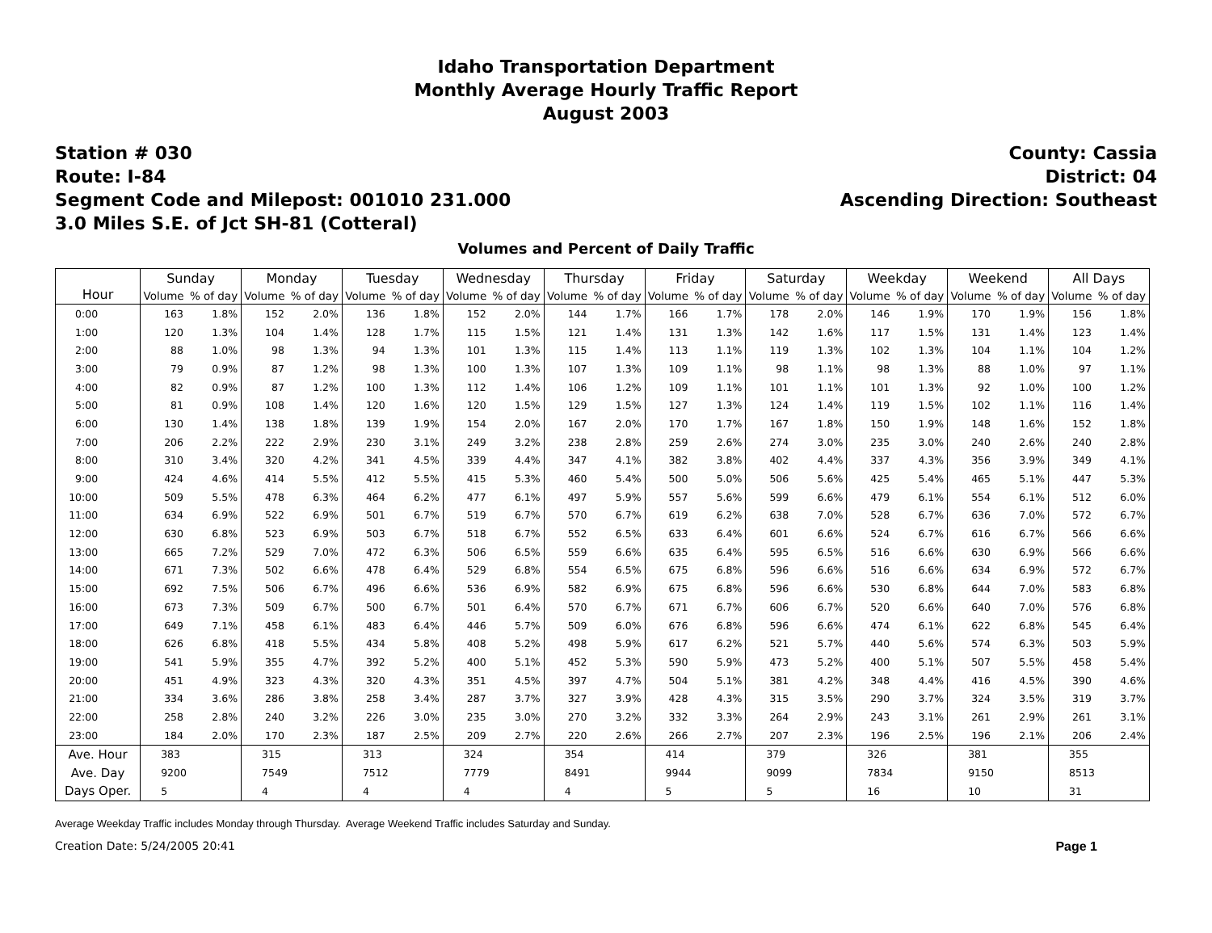Idaho Transportation Department
Monthly Average Hourly Traffic Report
August 2003
Station # 030
Route: I-84
Segment Code and Milepost: 001010 231.000
3.0 Miles S.E. of Jct SH-81 (Cotteral)
County: Cassia
District: 04
Ascending Direction: Southeast
Volumes and Percent of Daily Traffic
| Hour | Sunday | | Monday | | Tuesday | | Wednesday | | Thursday | | Friday | | Saturday | | Weekday | | Weekend | | All Days | |
| --- | --- | --- | --- | --- | --- | --- | --- | --- | --- | --- | --- | --- | --- | --- | --- | --- | --- | --- | --- | --- |
| | Volume | % of day | Volume | % of day | Volume | % of day | Volume | % of day | Volume | % of day | Volume | % of day | Volume | % of day | Volume | % of day | Volume | % of day | Volume | % of day |
| 0:00 | 163 | 1.8% | 152 | 2.0% | 136 | 1.8% | 152 | 2.0% | 144 | 1.7% | 166 | 1.7% | 178 | 2.0% | 146 | 1.9% | 170 | 1.9% | 156 | 1.8% |
| 1:00 | 120 | 1.3% | 104 | 1.4% | 128 | 1.7% | 115 | 1.5% | 121 | 1.4% | 131 | 1.3% | 142 | 1.6% | 117 | 1.5% | 131 | 1.4% | 123 | 1.4% |
| 2:00 | 88 | 1.0% | 98 | 1.3% | 94 | 1.3% | 101 | 1.3% | 115 | 1.4% | 113 | 1.1% | 119 | 1.3% | 102 | 1.3% | 104 | 1.1% | 104 | 1.2% |
| 3:00 | 79 | 0.9% | 87 | 1.2% | 98 | 1.3% | 100 | 1.3% | 107 | 1.3% | 109 | 1.1% | 98 | 1.1% | 98 | 1.3% | 88 | 1.0% | 97 | 1.1% |
| 4:00 | 82 | 0.9% | 87 | 1.2% | 100 | 1.3% | 112 | 1.4% | 106 | 1.2% | 109 | 1.1% | 101 | 1.1% | 101 | 1.3% | 92 | 1.0% | 100 | 1.2% |
| 5:00 | 81 | 0.9% | 108 | 1.4% | 120 | 1.6% | 120 | 1.5% | 129 | 1.5% | 127 | 1.3% | 124 | 1.4% | 119 | 1.5% | 102 | 1.1% | 116 | 1.4% |
| 6:00 | 130 | 1.4% | 138 | 1.8% | 139 | 1.9% | 154 | 2.0% | 167 | 2.0% | 170 | 1.7% | 167 | 1.8% | 150 | 1.9% | 148 | 1.6% | 152 | 1.8% |
| 7:00 | 206 | 2.2% | 222 | 2.9% | 230 | 3.1% | 249 | 3.2% | 238 | 2.8% | 259 | 2.6% | 274 | 3.0% | 235 | 3.0% | 240 | 2.6% | 240 | 2.8% |
| 8:00 | 310 | 3.4% | 320 | 4.2% | 341 | 4.5% | 339 | 4.4% | 347 | 4.1% | 382 | 3.8% | 402 | 4.4% | 337 | 4.3% | 356 | 3.9% | 349 | 4.1% |
| 9:00 | 424 | 4.6% | 414 | 5.5% | 412 | 5.5% | 415 | 5.3% | 460 | 5.4% | 500 | 5.0% | 506 | 5.6% | 425 | 5.4% | 465 | 5.1% | 447 | 5.3% |
| 10:00 | 509 | 5.5% | 478 | 6.3% | 464 | 6.2% | 477 | 6.1% | 497 | 5.9% | 557 | 5.6% | 599 | 6.6% | 479 | 6.1% | 554 | 6.1% | 512 | 6.0% |
| 11:00 | 634 | 6.9% | 522 | 6.9% | 501 | 6.7% | 519 | 6.7% | 570 | 6.7% | 619 | 6.2% | 638 | 7.0% | 528 | 6.7% | 636 | 7.0% | 572 | 6.7% |
| 12:00 | 630 | 6.8% | 523 | 6.9% | 503 | 6.7% | 518 | 6.7% | 552 | 6.5% | 633 | 6.4% | 601 | 6.6% | 524 | 6.7% | 616 | 6.7% | 566 | 6.6% |
| 13:00 | 665 | 7.2% | 529 | 7.0% | 472 | 6.3% | 506 | 6.5% | 559 | 6.6% | 635 | 6.4% | 595 | 6.5% | 516 | 6.6% | 630 | 6.9% | 566 | 6.6% |
| 14:00 | 671 | 7.3% | 502 | 6.6% | 478 | 6.4% | 529 | 6.8% | 554 | 6.5% | 675 | 6.8% | 596 | 6.6% | 516 | 6.6% | 634 | 6.9% | 572 | 6.7% |
| 15:00 | 692 | 7.5% | 506 | 6.7% | 496 | 6.6% | 536 | 6.9% | 582 | 6.9% | 675 | 6.8% | 596 | 6.6% | 530 | 6.8% | 644 | 7.0% | 583 | 6.8% |
| 16:00 | 673 | 7.3% | 509 | 6.7% | 500 | 6.7% | 501 | 6.4% | 570 | 6.7% | 671 | 6.7% | 606 | 6.7% | 520 | 6.6% | 640 | 7.0% | 576 | 6.8% |
| 17:00 | 649 | 7.1% | 458 | 6.1% | 483 | 6.4% | 446 | 5.7% | 509 | 6.0% | 676 | 6.8% | 596 | 6.6% | 474 | 6.1% | 622 | 6.8% | 545 | 6.4% |
| 18:00 | 626 | 6.8% | 418 | 5.5% | 434 | 5.8% | 408 | 5.2% | 498 | 5.9% | 617 | 6.2% | 521 | 5.7% | 440 | 5.6% | 574 | 6.3% | 503 | 5.9% |
| 19:00 | 541 | 5.9% | 355 | 4.7% | 392 | 5.2% | 400 | 5.1% | 452 | 5.3% | 590 | 5.9% | 473 | 5.2% | 400 | 5.1% | 507 | 5.5% | 458 | 5.4% |
| 20:00 | 451 | 4.9% | 323 | 4.3% | 320 | 4.3% | 351 | 4.5% | 397 | 4.7% | 504 | 5.1% | 381 | 4.2% | 348 | 4.4% | 416 | 4.5% | 390 | 4.6% |
| 21:00 | 334 | 3.6% | 286 | 3.8% | 258 | 3.4% | 287 | 3.7% | 327 | 3.9% | 428 | 4.3% | 315 | 3.5% | 290 | 3.7% | 324 | 3.5% | 319 | 3.7% |
| 22:00 | 258 | 2.8% | 240 | 3.2% | 226 | 3.0% | 235 | 3.0% | 270 | 3.2% | 332 | 3.3% | 264 | 2.9% | 243 | 3.1% | 261 | 2.9% | 261 | 3.1% |
| 23:00 | 184 | 2.0% | 170 | 2.3% | 187 | 2.5% | 209 | 2.7% | 220 | 2.6% | 266 | 2.7% | 207 | 2.3% | 196 | 2.5% | 196 | 2.1% | 206 | 2.4% |
| Ave. Hour | 383 | | 315 | | 313 | | 324 | | 354 | | 414 | | 379 | | 326 | | 381 | | 355 | |
| Ave. Day | 9200 | | 7549 | | 7512 | | 7779 | | 8491 | | 9944 | | 9099 | | 7834 | | 9150 | | 8513 | |
| Days Oper. | 5 | | 4 | | 4 | | 4 | | 4 | | 5 | | 5 | | 16 | | 10 | | 31 | |
Average Weekday Traffic includes Monday through Thursday. Average Weekend Traffic includes Saturday and Sunday.
Creation Date: 5/24/2005 20:41 Page 1